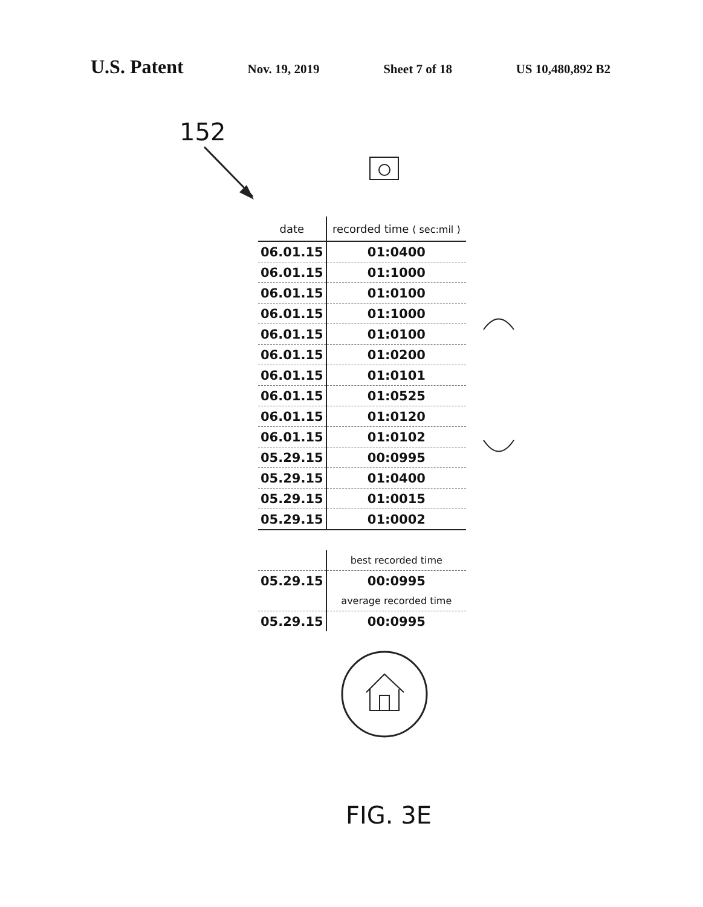U.S. Patent Nov. 19, 2019 Sheet 7 of 18 US 10,480,892 B2
152
| date | recorded time ( sec:mil ) |
| --- | --- |
| 06.01.15 | 01:0400 |
| 06.01.15 | 01:1000 |
| 06.01.15 | 01:0100 |
| 06.01.15 | 01:1000 |
| 06.01.15 | 01:0100 |
| 06.01.15 | 01:0200 |
| 06.01.15 | 01:0101 |
| 06.01.15 | 01:0525 |
| 06.01.15 | 01:0120 |
| 06.01.15 | 01:0102 |
| 05.29.15 | 00:0995 |
| 05.29.15 | 01:0400 |
| 05.29.15 | 01:0015 |
| 05.29.15 | 01:0002 |
| | best recorded time |
| 05.29.15 | 00:0995 |
| | average recorded time |
| 05.29.15 | 00:0995 |
FIG. 3E